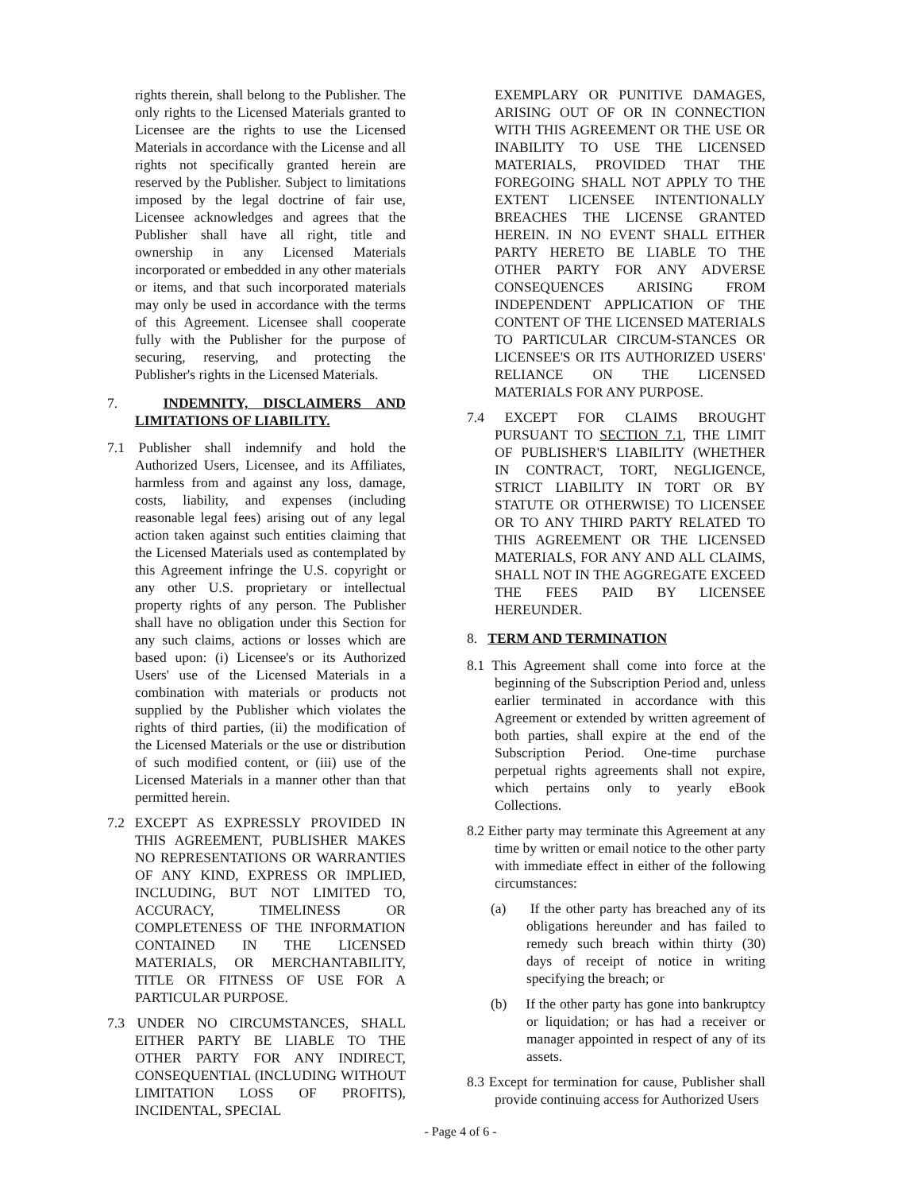rights therein, shall belong to the Publisher. The only rights to the Licensed Materials granted to Licensee are the rights to use the Licensed Materials in accordance with the License and all rights not specifically granted herein are reserved by the Publisher. Subject to limitations imposed by the legal doctrine of fair use, Licensee acknowledges and agrees that the Publisher shall have all right, title and ownership in any Licensed Materials incorporated or embedded in any other materials or items, and that such incorporated materials may only be used in accordance with the terms of this Agreement. Licensee shall cooperate fully with the Publisher for the purpose of securing, reserving, and protecting the Publisher's rights in the Licensed Materials.
7. INDEMNITY, DISCLAIMERS AND LIMITATIONS OF LIABILITY.
7.1 Publisher shall indemnify and hold the Authorized Users, Licensee, and its Affiliates, harmless from and against any loss, damage, costs, liability, and expenses (including reasonable legal fees) arising out of any legal action taken against such entities claiming that the Licensed Materials used as contemplated by this Agreement infringe the U.S. copyright or any other U.S. proprietary or intellectual property rights of any person. The Publisher shall have no obligation under this Section for any such claims, actions or losses which are based upon: (i) Licensee's or its Authorized Users' use of the Licensed Materials in a combination with materials or products not supplied by the Publisher which violates the rights of third parties, (ii) the modification of the Licensed Materials or the use or distribution of such modified content, or (iii) use of the Licensed Materials in a manner other than that permitted herein.
7.2 EXCEPT AS EXPRESSLY PROVIDED IN THIS AGREEMENT, PUBLISHER MAKES NO REPRESENTATIONS OR WARRANTIES OF ANY KIND, EXPRESS OR IMPLIED, INCLUDING, BUT NOT LIMITED TO, ACCURACY, TIMELINESS OR COMPLETENESS OF THE INFORMATION CONTAINED IN THE LICENSED MATERIALS, OR MERCHANTABILITY, TITLE OR FITNESS OF USE FOR A PARTICULAR PURPOSE.
7.3 UNDER NO CIRCUMSTANCES, SHALL EITHER PARTY BE LIABLE TO THE OTHER PARTY FOR ANY INDIRECT, CONSEQUENTIAL (INCLUDING WITHOUT LIMITATION LOSS OF PROFITS), INCIDENTAL, SPECIAL
EXEMPLARY OR PUNITIVE DAMAGES, ARISING OUT OF OR IN CONNECTION WITH THIS AGREEMENT OR THE USE OR INABILITY TO USE THE LICENSED MATERIALS, PROVIDED THAT THE FOREGOING SHALL NOT APPLY TO THE EXTENT LICENSEE INTENTIONALLY BREACHES THE LICENSE GRANTED HEREIN. IN NO EVENT SHALL EITHER PARTY HERETO BE LIABLE TO THE OTHER PARTY FOR ANY ADVERSE CONSEQUENCES ARISING FROM INDEPENDENT APPLICATION OF THE CONTENT OF THE LICENSED MATERIALS TO PARTICULAR CIRCUM-STANCES OR LICENSEE'S OR ITS AUTHORIZED USERS' RELIANCE ON THE LICENSED MATERIALS FOR ANY PURPOSE.
7.4 EXCEPT FOR CLAIMS BROUGHT PURSUANT TO SECTION 7.1, THE LIMIT OF PUBLISHER'S LIABILITY (WHETHER IN CONTRACT, TORT, NEGLIGENCE, STRICT LIABILITY IN TORT OR BY STATUTE OR OTHERWISE) TO LICENSEE OR TO ANY THIRD PARTY RELATED TO THIS AGREEMENT OR THE LICENSED MATERIALS, FOR ANY AND ALL CLAIMS, SHALL NOT IN THE AGGREGATE EXCEED THE FEES PAID BY LICENSEE HEREUNDER.
8. TERM AND TERMINATION
8.1 This Agreement shall come into force at the beginning of the Subscription Period and, unless earlier terminated in accordance with this Agreement or extended by written agreement of both parties, shall expire at the end of the Subscription Period. One-time purchase perpetual rights agreements shall not expire, which pertains only to yearly eBook Collections.
8.2 Either party may terminate this Agreement at any time by written or email notice to the other party with immediate effect in either of the following circumstances:
(a) If the other party has breached any of its obligations hereunder and has failed to remedy such breach within thirty (30) days of receipt of notice in writing specifying the breach; or
(b) If the other party has gone into bankruptcy or liquidation; or has had a receiver or manager appointed in respect of any of its assets.
8.3 Except for termination for cause, Publisher shall provide continuing access for Authorized Users
- Page 4 of 6 -